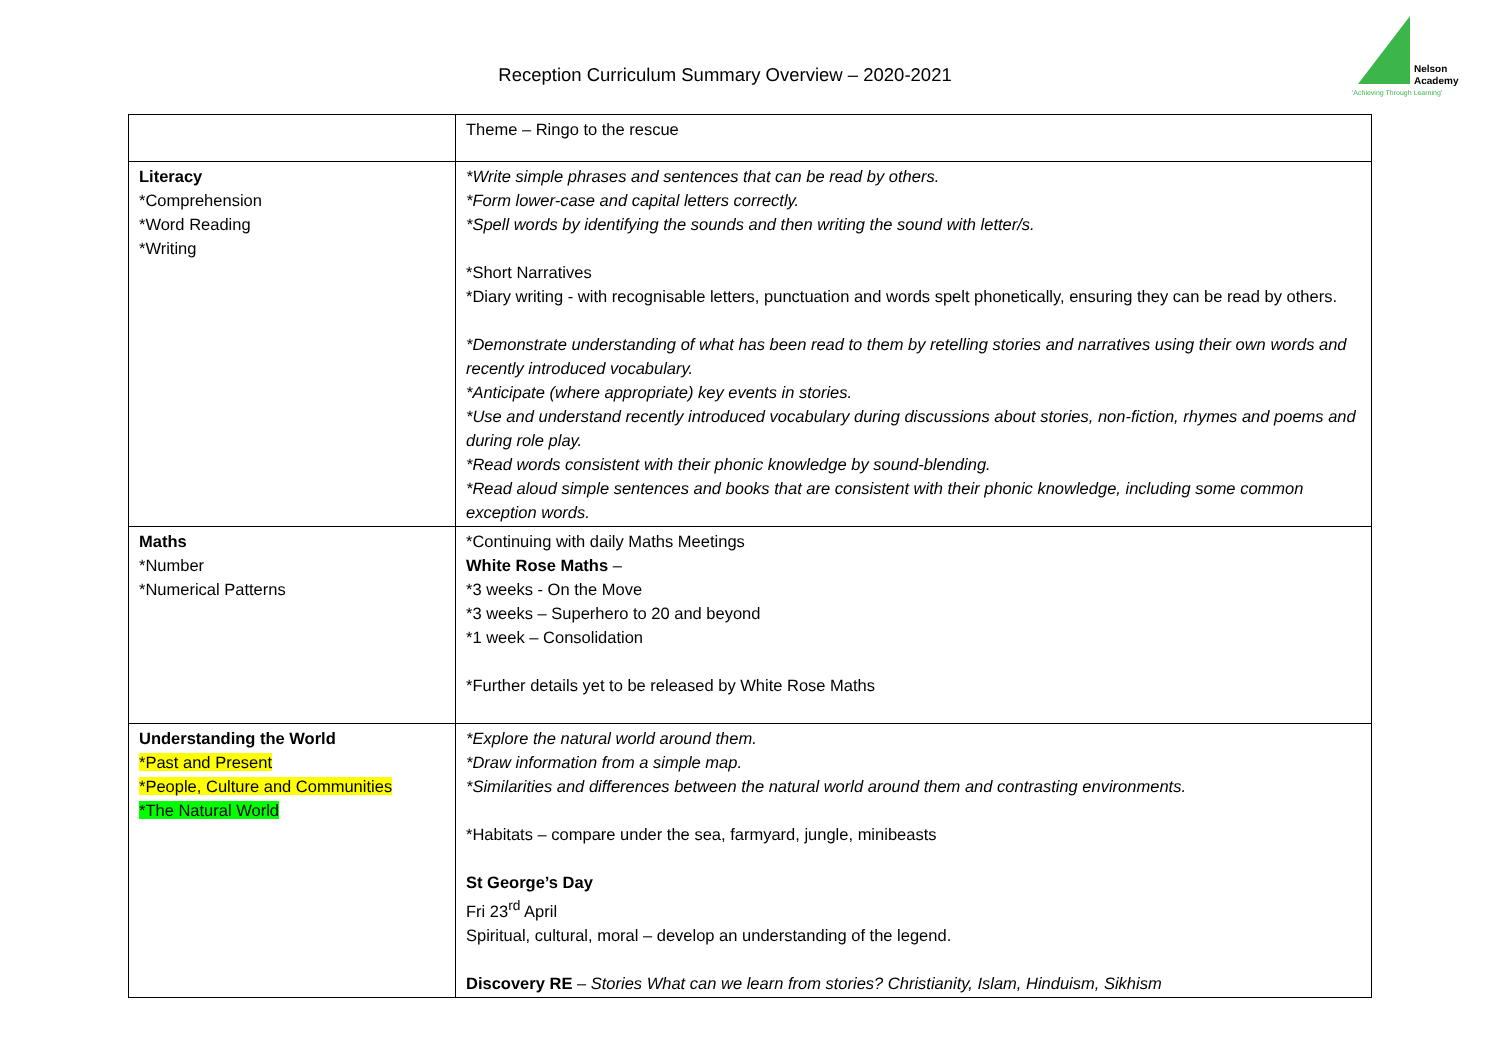Reception Curriculum Summary Overview – 2020-2021
Nelson
Academy
'Achieving Through Learning'
| | Theme – Ringo to the rescue |
| Literacy *Comprehension *Word Reading *Writing | *Write simple phrases and sentences that can be read by others. *Form lower-case and capital letters correctly. *Spell words by identifying the sounds and then writing the sound with letter/s. *Short Narratives *Diary writing - with recognisable letters, punctuation and words spelt phonetically, ensuring they can be read by others. *Demonstrate understanding of what has been read to them by retelling stories and narratives using their own words and recently introduced vocabulary. *Anticipate (where appropriate) key events in stories. *Use and understand recently introduced vocabulary during discussions about stories, non-fiction, rhymes and poems and during role play. *Read words consistent with their phonic knowledge by sound-blending. *Read aloud simple sentences and books that are consistent with their phonic knowledge, including some common exception words. |
| Maths *Number *Numerical Patterns | *Continuing with daily Maths Meetings White Rose Maths – *3 weeks - On the Move *3 weeks – Superhero to 20 and beyond *1 week – Consolidation *Further details yet to be released by White Rose Maths |
| Understanding the World *Past and Present *People, Culture and Communities *The Natural World | *Explore the natural world around them. *Draw information from a simple map. *Similarities and differences between the natural world around them and contrasting environments. *Habitats – compare under the sea, farmyard, jungle, minibeasts St George’s Day Fri 23<sup>rd</sup> April Spiritual, cultural, moral – develop an understanding of the legend. Discovery RE – Stories What can we learn from stories? Christianity, Islam, Hinduism, Sikhism |